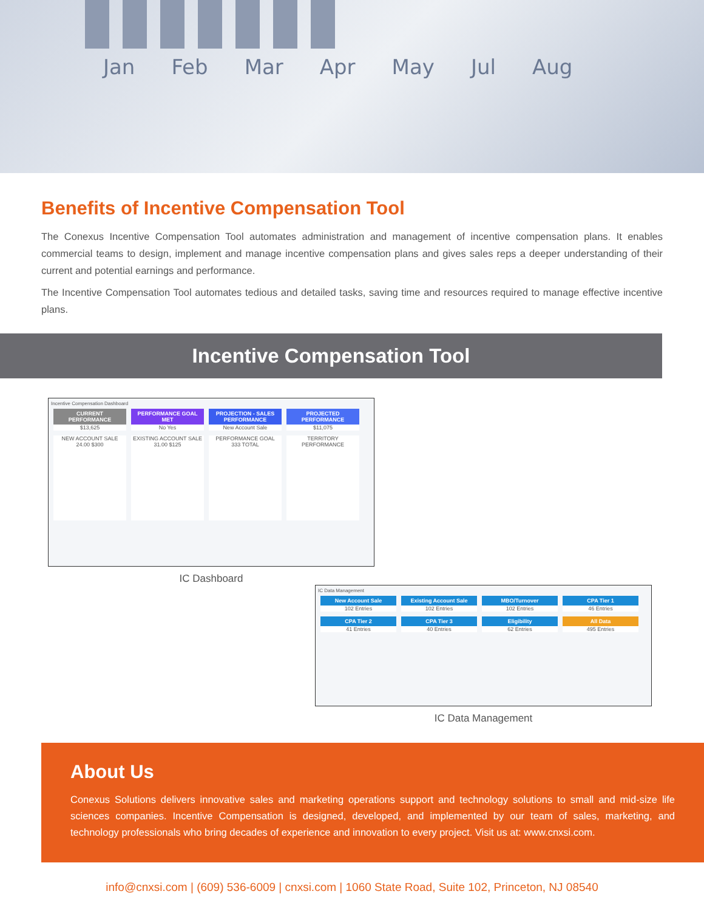Jan Feb Mar Apr May Jul Aug
Benefits of Incentive Compensation Tool
The Conexus Incentive Compensation Tool automates administration and management of incentive compensation plans. It enables commercial teams to design, implement and manage incentive compensation plans and gives sales reps a deeper understanding of their current and potential earnings and performance.
The Incentive Compensation Tool automates tedious and detailed tasks, saving time and resources required to manage effective incentive plans.
Incentive Compensation Tool
Incentive Compensation Dashboard
CURRENT PERFORMANCE $13,625 PERFORMANCE GOAL MET No Yes PROJECTION - SALES PERFORMANCE New Account Sale PROJECTED PERFORMANCE $11,075
NEW ACCOUNT SALE
24.00 $300 EXISTING ACCOUNT SALE
31.00 $125 PERFORMANCE GOAL
333 TOTAL TERRITORY PERFORMANCE
IC Dashboard
IC Data Management
New Account Sale 102 Entries Existing Account Sale 102 Entries MBO/Turnover 102 Entries CPA Tier 1 46 Entries
CPA Tier 2 41 Entries CPA Tier 3 40 Entries Eligibility 62 Entries All Data 495 Entries
IC Data Management
About Us
Conexus Solutions delivers innovative sales and marketing operations support and technology solutions to small and mid-size life sciences companies. Incentive Compensation is designed, developed, and implemented by our team of sales, marketing, and technology professionals who bring decades of experience and innovation to every project. Visit us at: www.cnxsi.com.
info@cnxsi.com | (609) 536-6009 | cnxsi.com | 1060 State Road, Suite 102, Princeton, NJ 08540